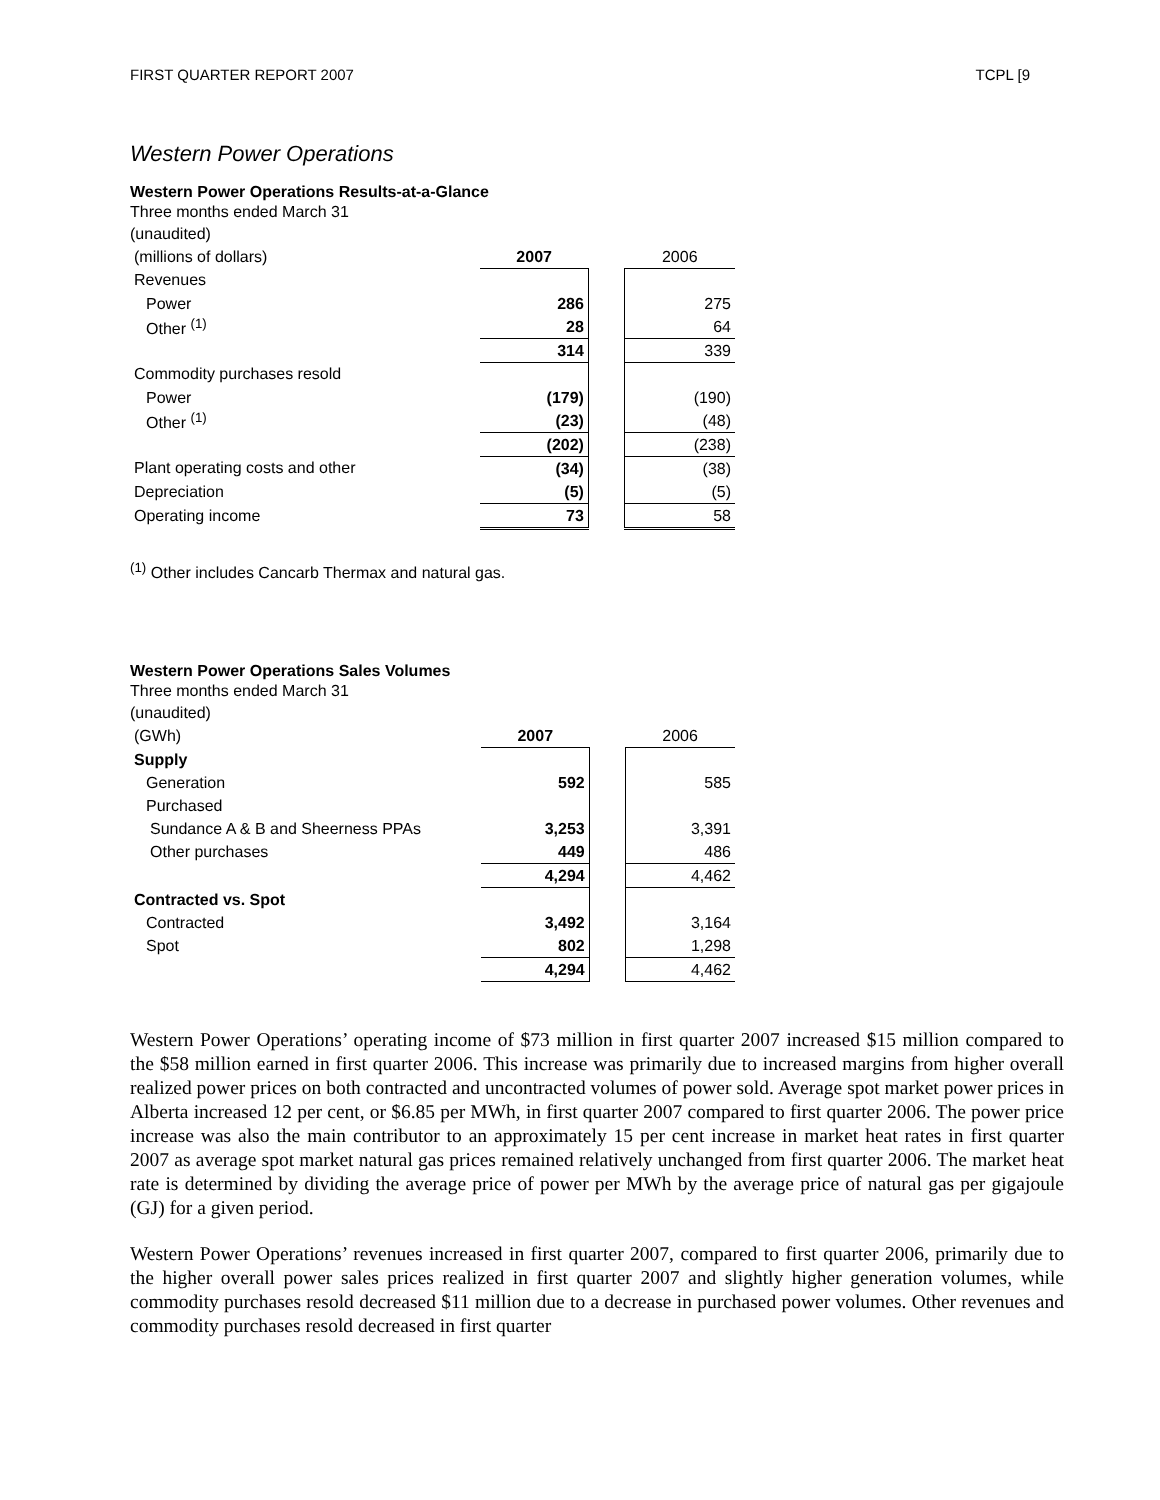FIRST QUARTER REPORT 2007 TCPL [9
Western Power Operations
Western Power Operations Results-at-a-Glance
Three months ended March 31
(unaudited)
| (millions of dollars) | 2007 | | 2006 |
| Revenues | | | |
| Power | 286 | | 275 |
| Other <sup>(1)</sup> | 28 | | 64 |
| | 314 | | 339 |
| Commodity purchases resold | | | |
| Power | (179) | | (190) |
| Other <sup>(1)</sup> | (23) | | (48) |
| | (202) | | (238) |
| Plant operating costs and other | (34) | | (38) |
| Depreciation | (5) | | (5) |
| Operating income | 73 | | 58 |
<sup>(1)</sup> Other includes Cancarb Thermax and natural gas.
Western Power Operations Sales Volumes
Three months ended March 31
(unaudited)
| (GWh) | 2007 | | 2006 |
| Supply | | | |
| Generation | 592 | | 585 |
| Purchased | | | |
| Sundance A & B and Sheerness PPAs | 3,253 | | 3,391 |
| Other purchases | 449 | | 486 |
| | 4,294 | | 4,462 |
| Contracted vs. Spot | | | |
| Contracted | 3,492 | | 3,164 |
| Spot | 802 | | 1,298 |
| | 4,294 | | 4,462 |
Western Power Operations’ operating income of $73 million in first quarter 2007 increased $15 million compared to the $58 million earned in first quarter 2006. This increase was primarily due to increased margins from higher overall realized power prices on both contracted and uncontracted volumes of power sold. Average spot market power prices in Alberta increased 12 per cent, or $6.85 per MWh, in first quarter 2007 compared to first quarter 2006. The power price increase was also the main contributor to an approximately 15 per cent increase in market heat rates in first quarter 2007 as average spot market natural gas prices remained relatively unchanged from first quarter 2006. The market heat rate is determined by dividing the average price of power per MWh by the average price of natural gas per gigajoule (GJ) for a given period.
Western Power Operations’ revenues increased in first quarter 2007, compared to first quarter 2006, primarily due to the higher overall power sales prices realized in first quarter 2007 and slightly higher generation volumes, while commodity purchases resold decreased $11 million due to a decrease in purchased power volumes. Other revenues and commodity purchases resold decreased in first quarter